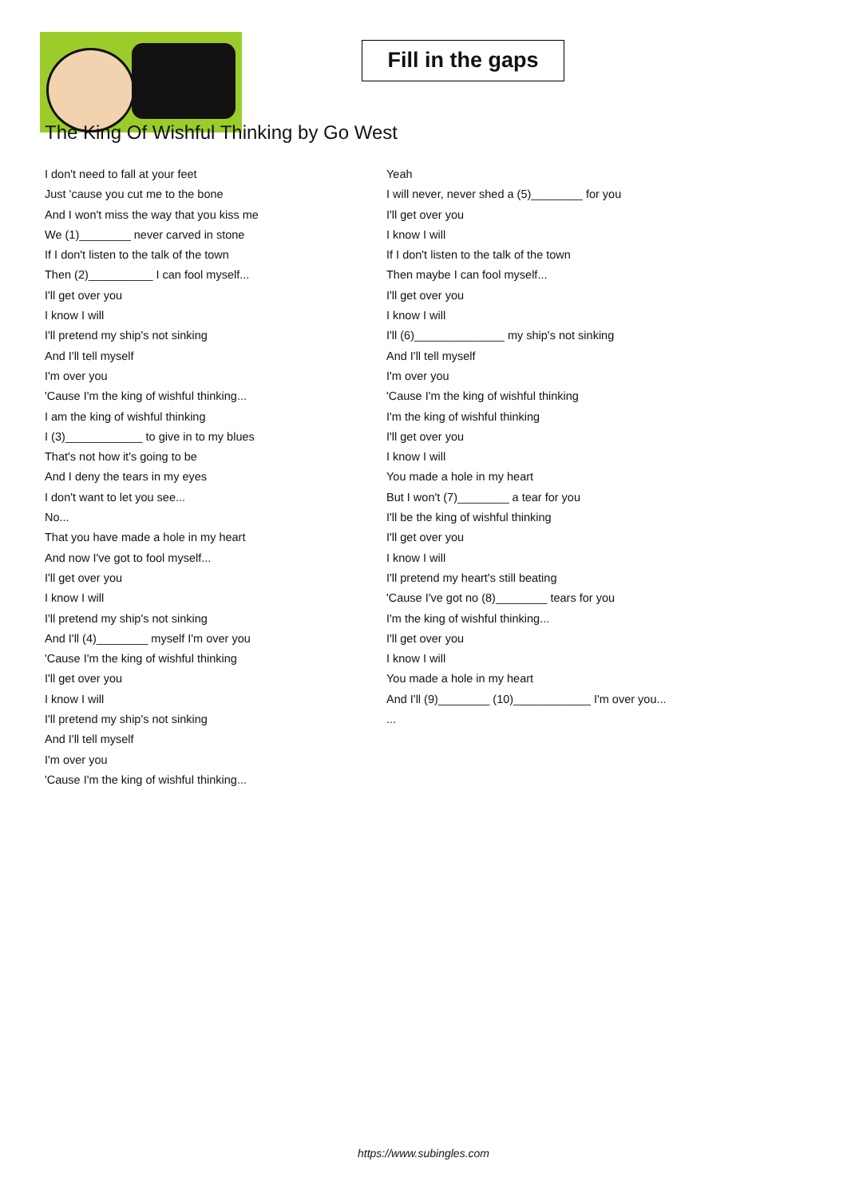Fill in the gaps
The King Of Wishful Thinking by Go West
I don't need to fall at your feet
Just 'cause you cut me to the bone
And I won't miss the way that you kiss me
We (1)________ never carved in stone
If I don't listen to the talk of the town
Then (2)__________ I can fool myself...
I'll get over you
I know I will
I'll pretend my ship's not sinking
And I'll tell myself
I'm over you
'Cause I'm the king of wishful thinking...
I am the king of wishful thinking
I (3)____________ to give in to my blues
That's not how it's going to be
And I deny the tears in my eyes
I don't want to let you see...
No...
That you have made a hole in my heart
And now I've got to fool myself...
I'll get over you
I know I will
I'll pretend my ship's not sinking
And I'll (4)________ myself I'm over you
'Cause I'm the king of wishful thinking
I'll get over you
I know I will
I'll pretend my ship's not sinking
And I'll tell myself
I'm over you
'Cause I'm the king of wishful thinking...
Yeah
I will never, never shed a (5)________ for you
I'll get over you
I know I will
If I don't listen to the talk of the town
Then maybe I can fool myself...
I'll get over you
I know I will
I'll (6)______________ my ship's not sinking
And I'll tell myself
I'm over you
'Cause I'm the king of wishful thinking
I'm the king of wishful thinking
I'll get over you
I know I will
You made a hole in my heart
But I won't (7)________ a tear for you
I'll be the king of wishful thinking
I'll get over you
I know I will
I'll pretend my heart's still beating
'Cause I've got no (8)________ tears for you
I'm the king of wishful thinking...
I'll get over you
I know I will
You made a hole in my heart
And I'll (9)________ (10)____________ I'm over you...
...
https://www.subingles.com